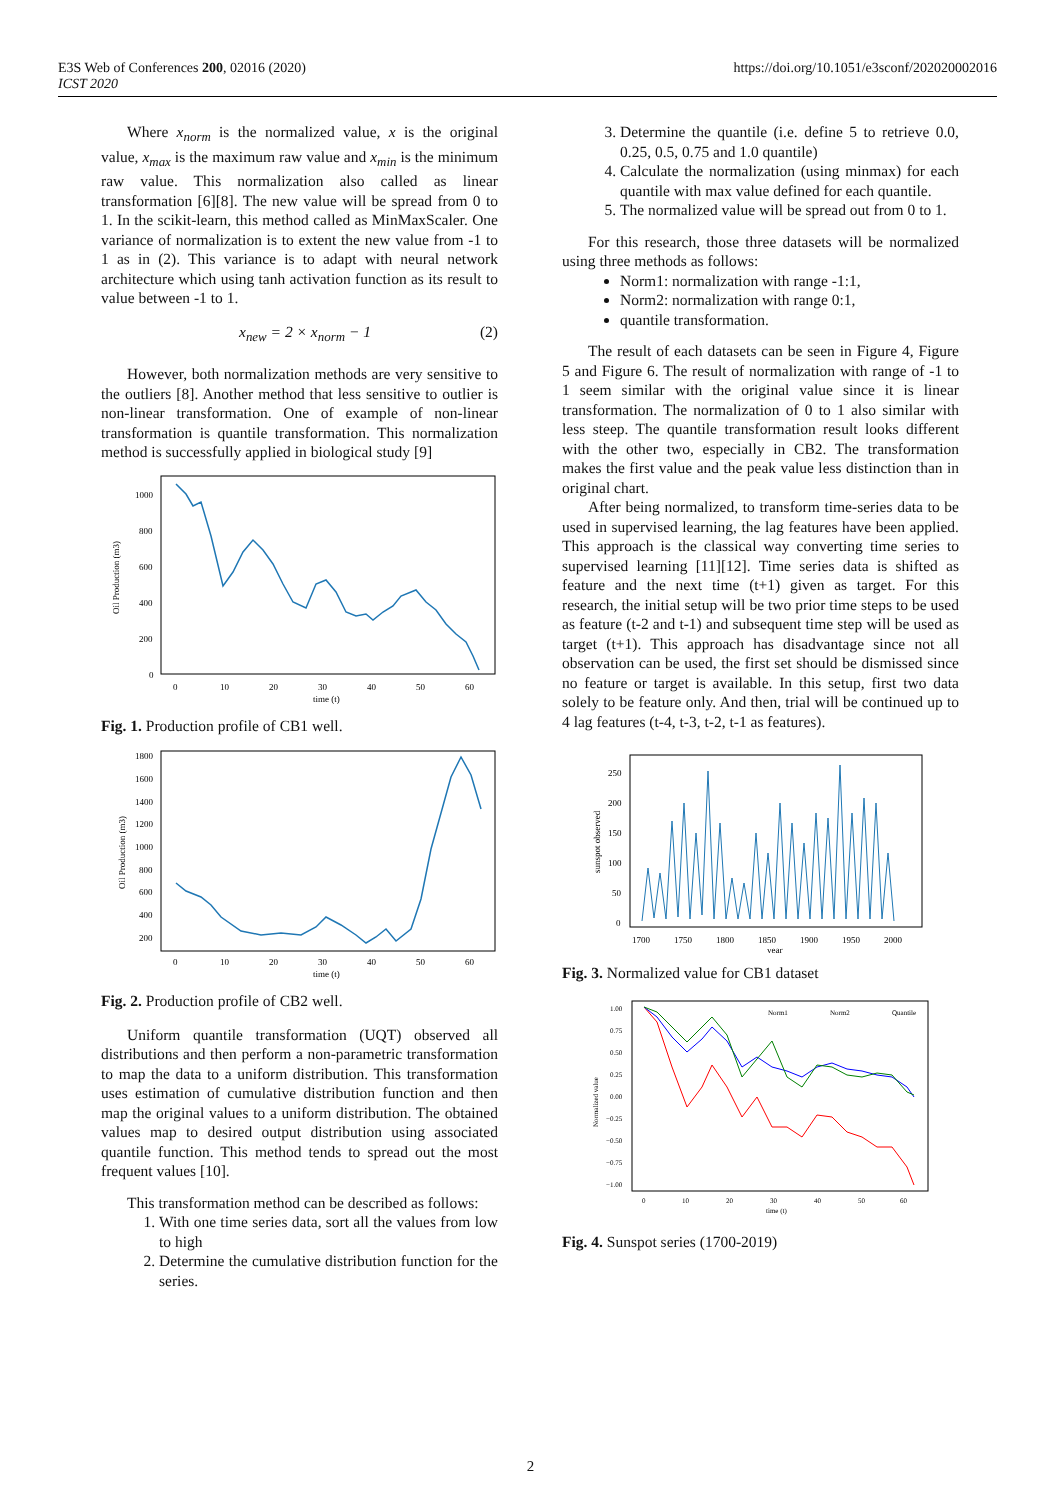E3S Web of Conferences 200, 02016 (2020)
ICST 2020
https://doi.org/10.1051/e3sconf/202020002016
Where x<sub>norm</sub> is the normalized value, x is the original value, x<sub>max</sub> is the maximum raw value and x<sub>min</sub> is the minimum raw value. This normalization also called as linear transformation [6][8]. The new value will be spread from 0 to 1. In the scikit-learn, this method called as MinMaxScaler. One variance of normalization is to extent the new value from -1 to 1 as in (2). This variance is to adapt with neural network architecture which using tanh activation function as its result to value between -1 to 1.
x<sub>new</sub> = 2 × x<sub>norm</sub> − 1 (2)
However, both normalization methods are very sensitive to the outliers [8]. Another method that less sensitive to outlier is non-linear transformation. One of example of non-linear transformation is quantile transformation. This normalization method is successfully applied in biological study [9]
Oil Production (m3)
1000
800
600
400
200
0
0
10
20
30
40
50
60
time (t)
Fig. 1. Production profile of CB1 well.
Oil Production (m3)
1800
1600
1400
1200
1000
800
600
400
200
0
10
20
30
40
50
60
time (t)
Fig. 2. Production profile of CB2 well.
Uniform quantile transformation (UQT) observed all distributions and then perform a non-parametric transformation to map the data to a uniform distribution. This transformation uses estimation of cumulative distribution function and then map the original values to a uniform distribution. The obtained values map to desired output distribution using associated quantile function. This method tends to spread out the most frequent values [10].
This transformation method can be described as follows:
1. With one time series data, sort all the values from low to high
2. Determine the cumulative distribution function for the series.
3. Determine the quantile (i.e. define 5 to retrieve 0.0, 0.25, 0.5, 0.75 and 1.0 quantile)
4. Calculate the normalization (using minmax) for each quantile with max value defined for each quantile.
5. The normalized value will be spread out from 0 to 1.
For this research, those three datasets will be normalized using three methods as follows:
Norm1: normalization with range -1:1,
Norm2: normalization with range 0:1,
quantile transformation.
The result of each datasets can be seen in Figure 4, Figure 5 and Figure 6. The result of normalization with range of -1 to 1 seem similar with the original value since it is linear transformation. The normalization of 0 to 1 also similar with less steep. The quantile transformation result looks different with the other two, especially in CB2. The transformation makes the first value and the peak value less distinction than in original chart.
After being normalized, to transform time-series data to be used in supervised learning, the lag features have been applied. This approach is the classical way converting time series to supervised learning [11][12]. Time series data is shifted as feature and the next time (t+1) given as target. For this research, the initial setup will be two prior time steps to be used as feature (t-2 and t-1) and subsequent time step will be used as target (t+1). This approach has disadvantage since not all observation can be used, the first set should be dismissed since no feature or target is available. In this setup, first two data solely to be feature only. And then, trial will be continued up to 4 lag features (t-4, t-3, t-2, t-1 as features).
sunspot observed
250
200
150
100
50
0
1700
1750
1800
1850
1900
1950
2000
year
Fig. 3. Normalized value for CB1 dataset
Normalized value
1.00
0.75
0.50
0.25
0.00
−0.25
−0.50
−0.75
−1.00
0
10
20
30
40
50
60
time (t)
Norm1
Norm2
Quantile
Fig. 4. Sunspot series (1700-2019)
2